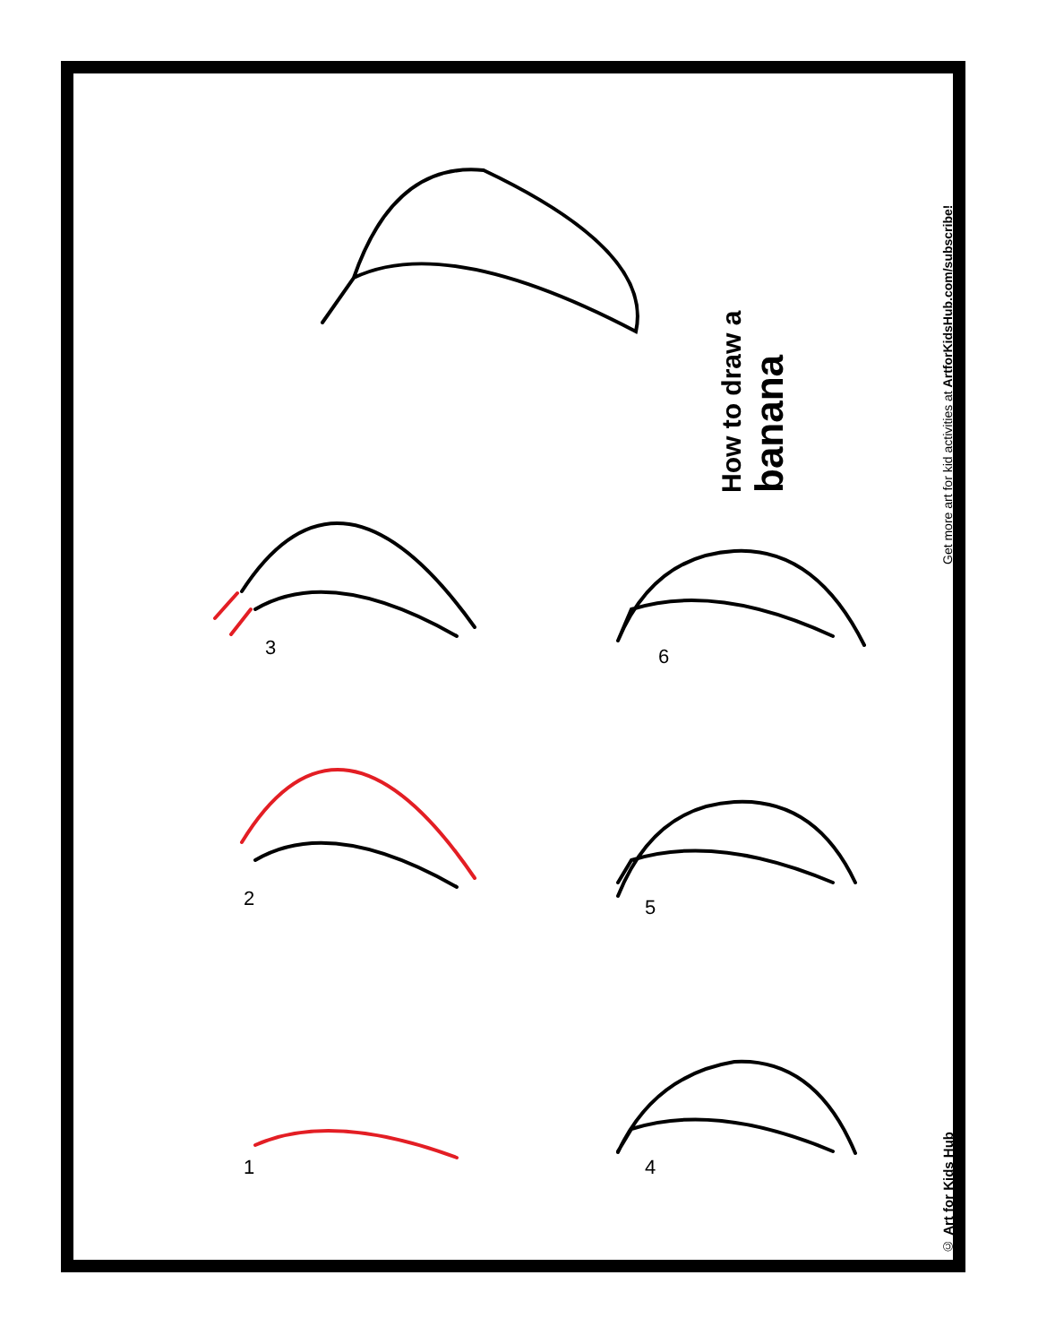How to draw a banana
Get more art for kid activities at ArtforKidsHub.com/subscribe!
© Art for Kids Hub
1
2
3
4
5
6